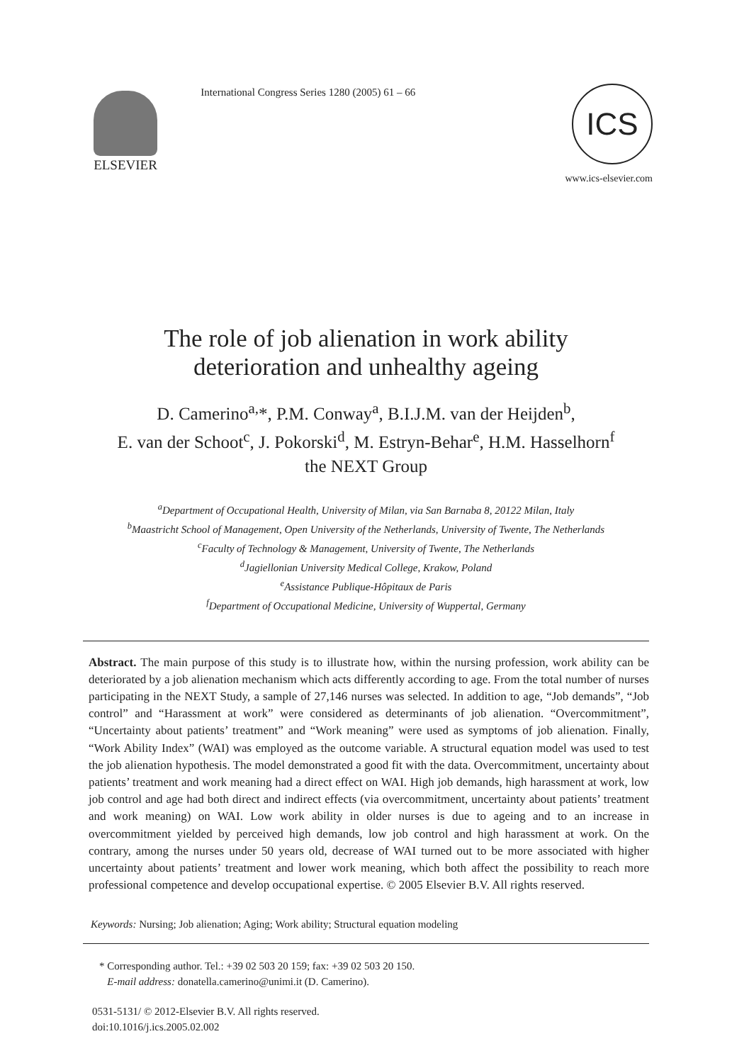ELSEVIER
International Congress Series 1280 (2005) 61 – 66
ICS
www.ics-elsevier.com
The role of job alienation in work ability
deterioration and unhealthy ageing
D. Camerino<sup>a,</sup>*, P.M. Conway<sup>a</sup>, B.I.J.M. van der Heijden<sup>b</sup>,
E. van der Schoot<sup>c</sup>, J. Pokorski<sup>d</sup>, M. Estryn-Behar<sup>e</sup>, H.M. Hasselhorn<sup>f</sup>
the NEXT Group
<sup>a</sup> Department of Occupational Health, University of Milan, via San Barnaba 8, 20122 Milan, Italy
<sup>b</sup> Maastricht School of Management, Open University of the Netherlands, University of Twente, The Netherlands
<sup>c</sup> Faculty of Technology & Management, University of Twente, The Netherlands
<sup>d</sup> Jagiellonian University Medical College, Krakow, Poland
<sup>e</sup> Assistance Publique-Hôpitaux de Paris
<sup>f</sup> Department of Occupational Medicine, University of Wuppertal, Germany
Abstract. The main purpose of this study is to illustrate how, within the nursing profession, work ability can be deteriorated by a job alienation mechanism which acts differently according to age. From the total number of nurses participating in the NEXT Study, a sample of 27,146 nurses was selected. In addition to age, “Job demands”, “Job control” and “Harassment at work” were considered as determinants of job alienation. “Overcommitment”, “Uncertainty about patients’ treatment” and “Work meaning” were used as symptoms of job alienation. Finally, “Work Ability Index” (WAI) was employed as the outcome variable. A structural equation model was used to test the job alienation hypothesis. The model demonstrated a good fit with the data. Overcommitment, uncertainty about patients’ treatment and work meaning had a direct effect on WAI. High job demands, high harassment at work, low job control and age had both direct and indirect effects (via overcommitment, uncertainty about patients’ treatment and work meaning) on WAI. Low work ability in older nurses is due to ageing and to an increase in overcommitment yielded by perceived high demands, low job control and high harassment at work. On the contrary, among the nurses under 50 years old, decrease of WAI turned out to be more associated with higher uncertainty about patients’ treatment and lower work meaning, which both affect the possibility to reach more professional competence and develop occupational expertise. © 2005 Elsevier B.V. All rights reserved.
Keywords: Nursing; Job alienation; Aging; Work ability; Structural equation modeling
* Corresponding author. Tel.: +39 02 503 20 159; fax: +39 02 503 20 150.
E-mail address: donatella.camerino@unimi.it (D. Camerino).
0531-5131/ © 2012-Elsevier B.V. All rights reserved.
doi:10.1016/j.ics.2005.02.002